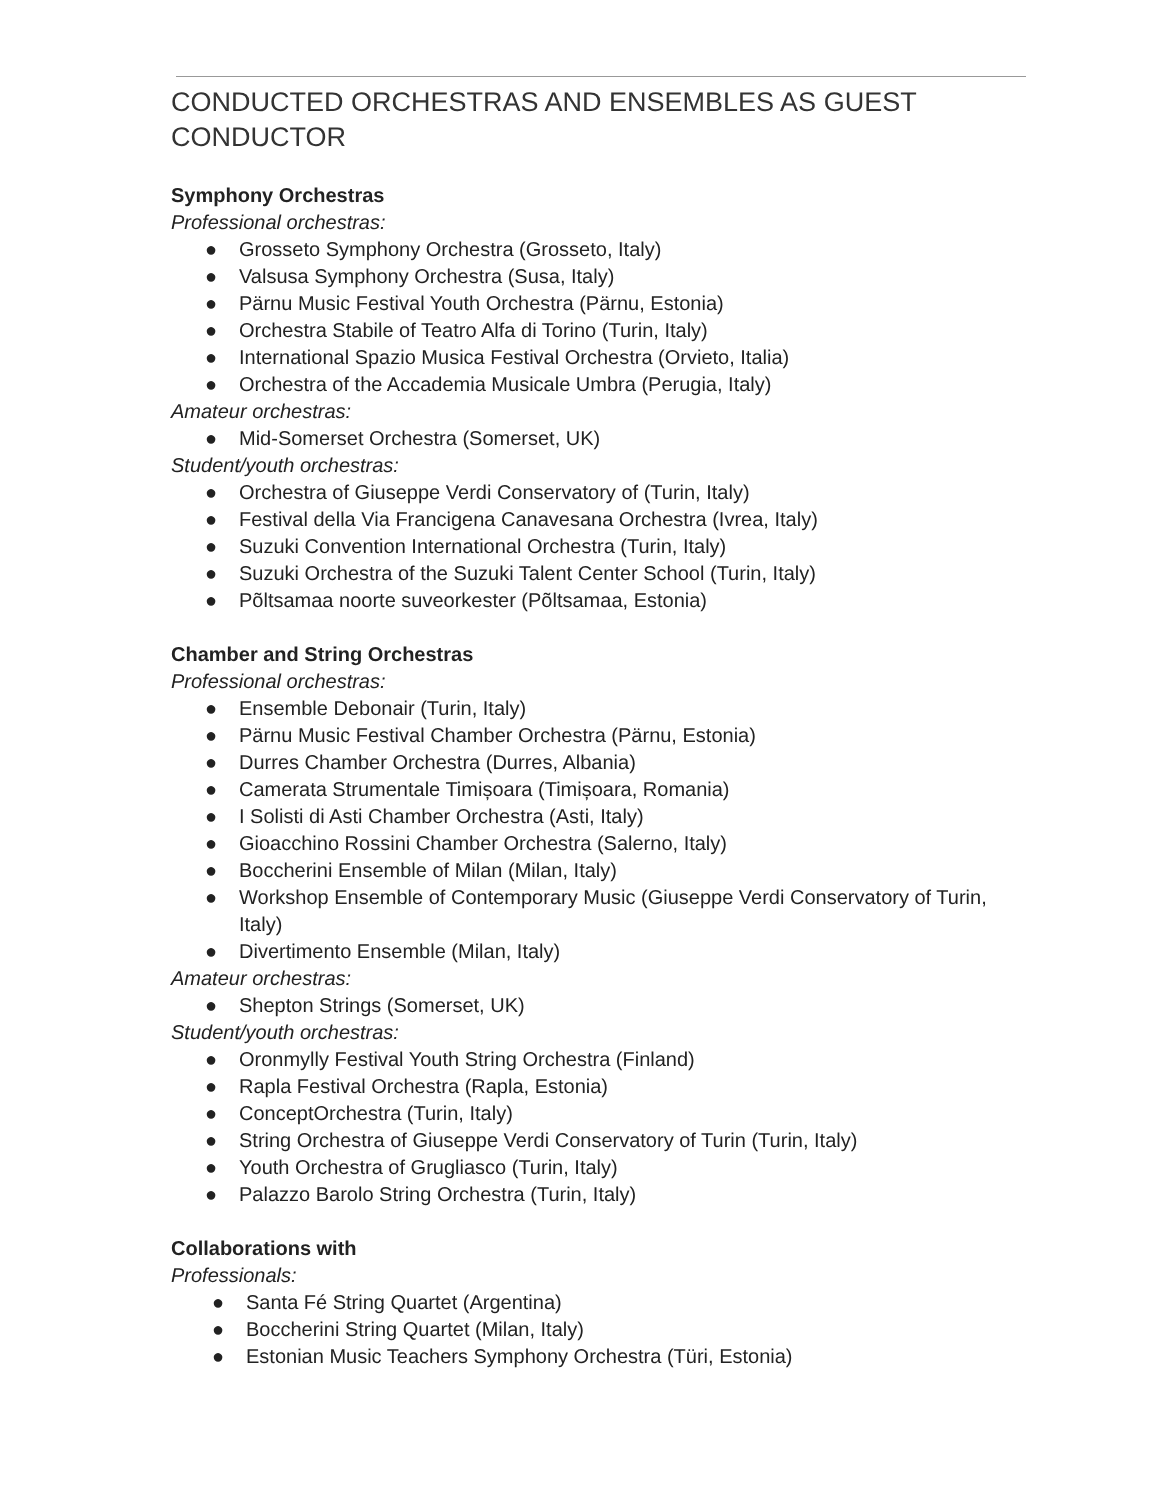CONDUCTED ORCHESTRAS AND ENSEMBLES AS GUEST CONDUCTOR
Symphony Orchestras
Professional orchestras:
● Grosseto Symphony Orchestra (Grosseto, Italy)
● Valsusa Symphony Orchestra (Susa, Italy)
● Pärnu Music Festival Youth Orchestra (Pärnu, Estonia)
● Orchestra Stabile of Teatro Alfa di Torino (Turin, Italy)
● International Spazio Musica Festival Orchestra (Orvieto, Italia)
● Orchestra of the Accademia Musicale Umbra (Perugia, Italy)
Amateur orchestras:
● Mid-Somerset Orchestra (Somerset, UK)
Student/youth orchestras:
● Orchestra of Giuseppe Verdi Conservatory of (Turin, Italy)
● Festival della Via Francigena Canavesana Orchestra (Ivrea, Italy)
● Suzuki Convention International Orchestra (Turin, Italy)
● Suzuki Orchestra of the Suzuki Talent Center School (Turin, Italy)
● Põltsamaa noorte suveorkester (Põltsamaa, Estonia)
Chamber and String Orchestras
Professional orchestras:
● Ensemble Debonair (Turin, Italy)
● Pärnu Music Festival Chamber Orchestra (Pärnu, Estonia)
● Durres Chamber Orchestra (Durres, Albania)
● Camerata Strumentale Timișoara (Timișoara, Romania)
● I Solisti di Asti Chamber Orchestra (Asti, Italy)
● Gioacchino Rossini Chamber Orchestra (Salerno, Italy)
● Boccherini Ensemble of Milan (Milan, Italy)
● Workshop Ensemble of Contemporary Music (Giuseppe Verdi Conservatory of Turin, Italy)
● Divertimento Ensemble (Milan, Italy)
Amateur orchestras:
● Shepton Strings (Somerset, UK)
Student/youth orchestras:
● Oronmylly Festival Youth String Orchestra (Finland)
● Rapla Festival Orchestra (Rapla, Estonia)
● ConceptOrchestra (Turin, Italy)
● String Orchestra of Giuseppe Verdi Conservatory of Turin (Turin, Italy)
● Youth Orchestra of Grugliasco (Turin, Italy)
● Palazzo Barolo String Orchestra (Turin, Italy)
Collaborations with
Professionals:
● Santa Fé String Quartet (Argentina)
● Boccherini String Quartet (Milan, Italy)
● Estonian Music Teachers Symphony Orchestra (Türi, Estonia)